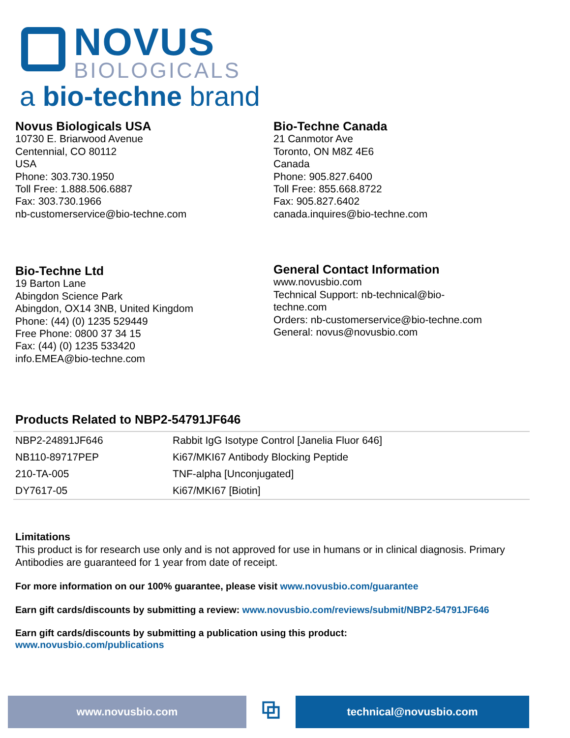NOVUS
BIOLOGICALS
a bio-techne brand
Novus Biologicals USA
10730 E. Briarwood Avenue
Centennial, CO 80112
USA
Phone: 303.730.1950
Toll Free: 1.888.506.6887
Fax: 303.730.1966
nb-customerservice@bio-techne.com
Bio-Techne Canada
21 Canmotor Ave
Toronto, ON M8Z 4E6
Canada
Phone: 905.827.6400
Toll Free: 855.668.8722
Fax: 905.827.6402
canada.inquires@bio-techne.com
Bio-Techne Ltd
19 Barton Lane
Abingdon Science Park
Abingdon, OX14 3NB, United Kingdom
Phone: (44) (0) 1235 529449
Free Phone: 0800 37 34 15
Fax: (44) (0) 1235 533420
info.EMEA@bio-techne.com
General Contact Information
www.novusbio.com
Technical Support: nb-technical@bio-
techne.com
Orders: nb-customerservice@bio-techne.com
General: novus@novusbio.com
Products Related to NBP2-54791JF646
| NBP2-24891JF646 | Rabbit IgG Isotype Control [Janelia Fluor 646] |
| NB110-89717PEP | Ki67/MKI67 Antibody Blocking Peptide |
| 210-TA-005 | TNF-alpha [Unconjugated] |
| DY7617-05 | Ki67/MKI67 [Biotin] |
Limitations
This product is for research use only and is not approved for use in humans or in clinical diagnosis. Primary Antibodies are guaranteed for 1 year from date of receipt.
For more information on our 100% guarantee, please visit www.novusbio.com/guarantee
Earn gift cards/discounts by submitting a review: www.novusbio.com/reviews/submit/NBP2-54791JF646
Earn gift cards/discounts by submitting a publication using this product:
www.novusbio.com/publications
www.novusbio.com
⧉
technical@novusbio.com